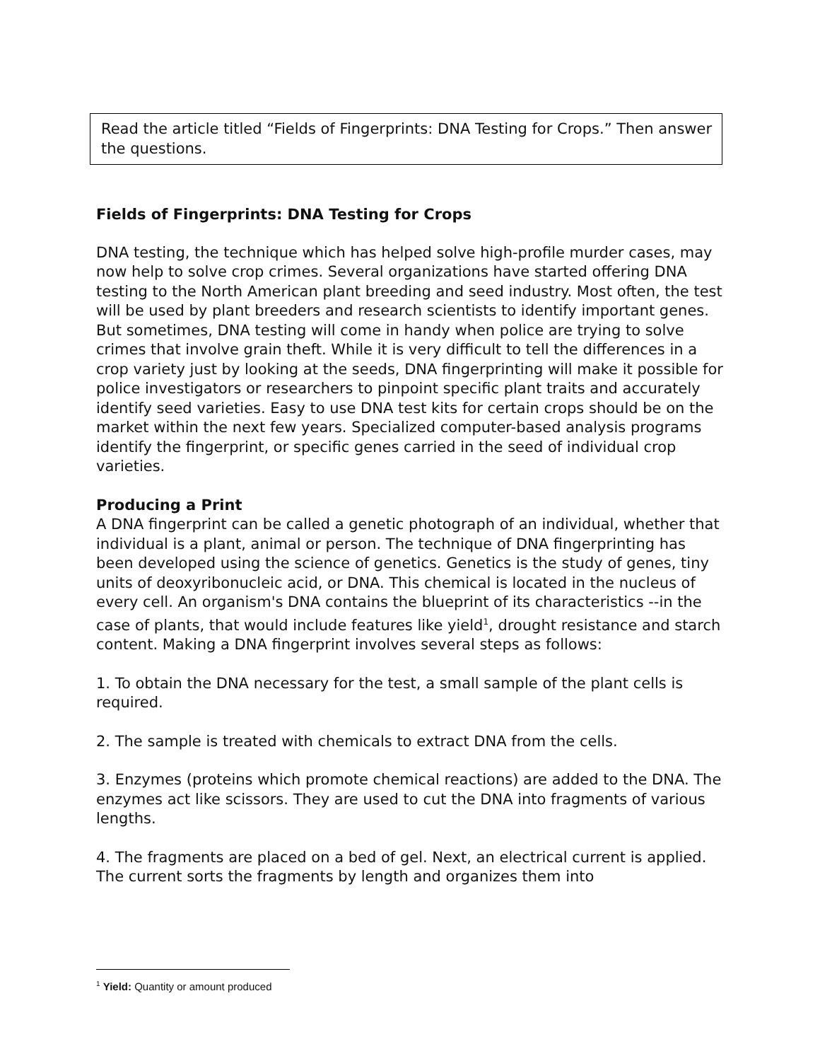Read the article titled “Fields of Fingerprints: DNA Testing for Crops.” Then answer the questions.
Fields of Fingerprints: DNA Testing for Crops
DNA testing, the technique which has helped solve high-profile murder cases, may now help to solve crop crimes. Several organizations have started offering DNA testing to the North American plant breeding and seed industry. Most often, the test will be used by plant breeders and research scientists to identify important genes. But sometimes, DNA testing will come in handy when police are trying to solve crimes that involve grain theft. While it is very difficult to tell the differences in a crop variety just by looking at the seeds, DNA fingerprinting will make it possible for police investigators or researchers to pinpoint specific plant traits and accurately identify seed varieties. Easy to use DNA test kits for certain crops should be on the market within the next few years. Specialized computer-based analysis programs identify the fingerprint, or specific genes carried in the seed of individual crop varieties.
Producing a Print
A DNA fingerprint can be called a genetic photograph of an individual, whether that individual is a plant, animal or person. The technique of DNA fingerprinting has been developed using the science of genetics. Genetics is the study of genes, tiny units of deoxyribonucleic acid, or DNA. This chemical is located in the nucleus of every cell. An organism's DNA contains the blueprint of its characteristics --in the case of plants, that would include features like yield<sup>1</sup>, drought resistance and starch content. Making a DNA fingerprint involves several steps as follows:
1. To obtain the DNA necessary for the test, a small sample of the plant cells is required.
2. The sample is treated with chemicals to extract DNA from the cells.
3. Enzymes (proteins which promote chemical reactions) are added to the DNA. The enzymes act like scissors. They are used to cut the DNA into fragments of various lengths.
4. The fragments are placed on a bed of gel. Next, an electrical current is applied. The current sorts the fragments by length and organizes them into
<sup>1</sup> Yield: Quantity or amount produced